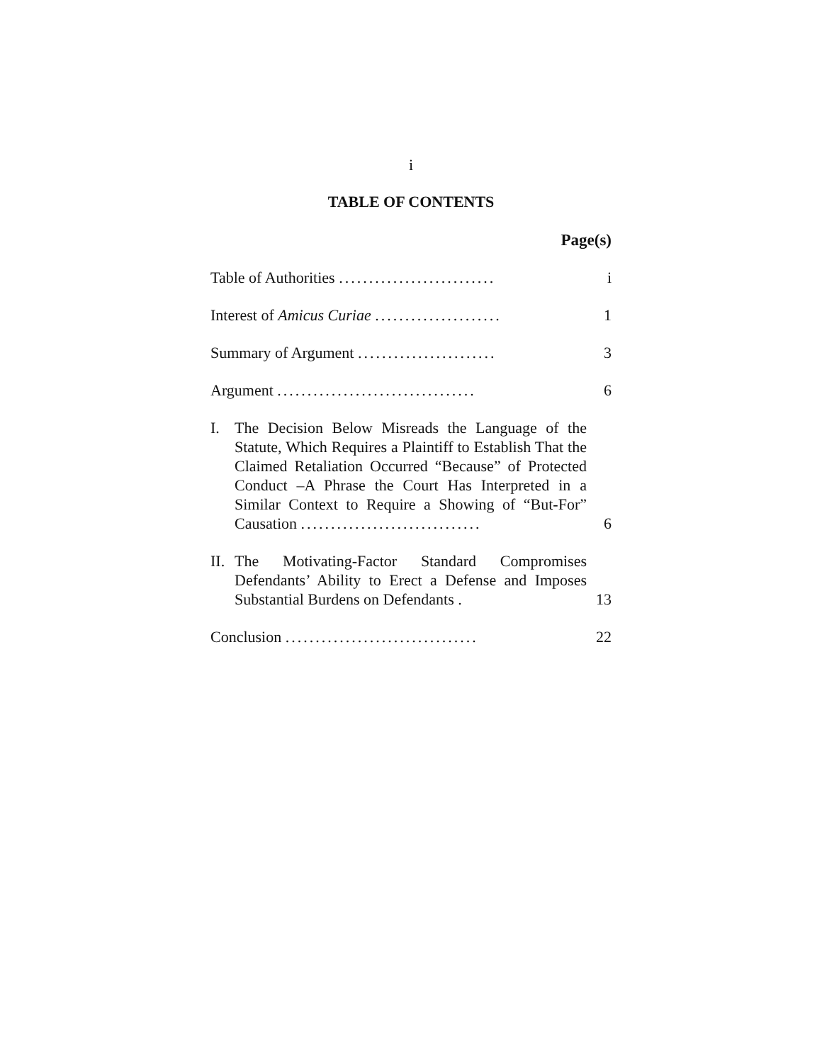i
TABLE OF CONTENTS
Page(s)
Table of Authorities .......................... i
Interest of Amicus Curiae ..................... 1
Summary of Argument ....................... 3
Argument ................................. 6
I. The Decision Below Misreads the Language of the Statute, Which Requires a Plaintiff to Establish That the Claimed Retaliation Occurred “Because” of Protected Conduct –A Phrase the Court Has Interpreted in a Similar Context to Require a Showing of “But-For” Causation ..............................
6
II. The Motivating-Factor Standard Compromises Defendants’ Ability to Erect a Defense and Imposes Substantial Burdens on Defendants .
13
Conclusion ................................ 22